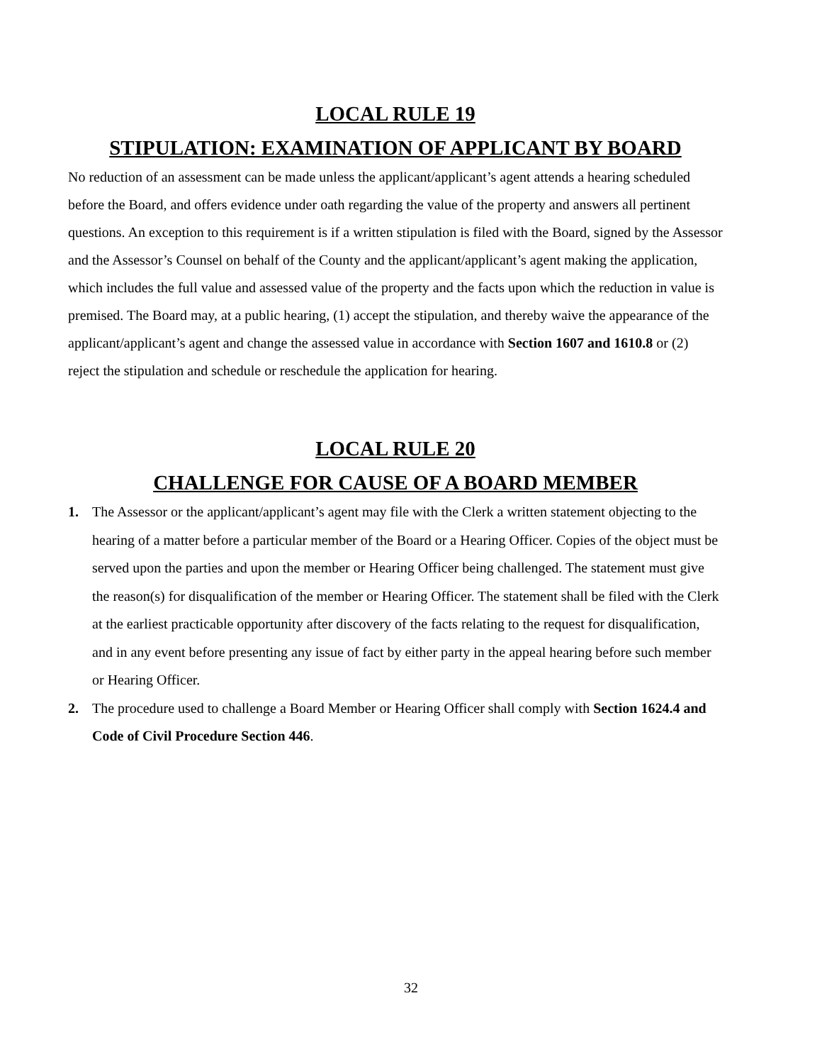LOCAL RULE 19
STIPULATION: EXAMINATION OF APPLICANT BY BOARD
No reduction of an assessment can be made unless the applicant/applicant’s agent attends a hearing scheduled before the Board, and offers evidence under oath regarding the value of the property and answers all pertinent questions. An exception to this requirement is if a written stipulation is filed with the Board, signed by the Assessor and the Assessor’s Counsel on behalf of the County and the applicant/applicant’s agent making the application, which includes the full value and assessed value of the property and the facts upon which the reduction in value is premised. The Board may, at a public hearing, (1) accept the stipulation, and thereby waive the appearance of the applicant/applicant’s agent and change the assessed value in accordance with Section 1607 and 1610.8 or (2) reject the stipulation and schedule or reschedule the application for hearing.
LOCAL RULE 20
CHALLENGE FOR CAUSE OF A BOARD MEMBER
1. The Assessor or the applicant/applicant’s agent may file with the Clerk a written statement objecting to the hearing of a matter before a particular member of the Board or a Hearing Officer. Copies of the object must be served upon the parties and upon the member or Hearing Officer being challenged. The statement must give the reason(s) for disqualification of the member or Hearing Officer. The statement shall be filed with the Clerk at the earliest practicable opportunity after discovery of the facts relating to the request for disqualification, and in any event before presenting any issue of fact by either party in the appeal hearing before such member or Hearing Officer.
2. The procedure used to challenge a Board Member or Hearing Officer shall comply with Section 1624.4 and Code of Civil Procedure Section 446.
32